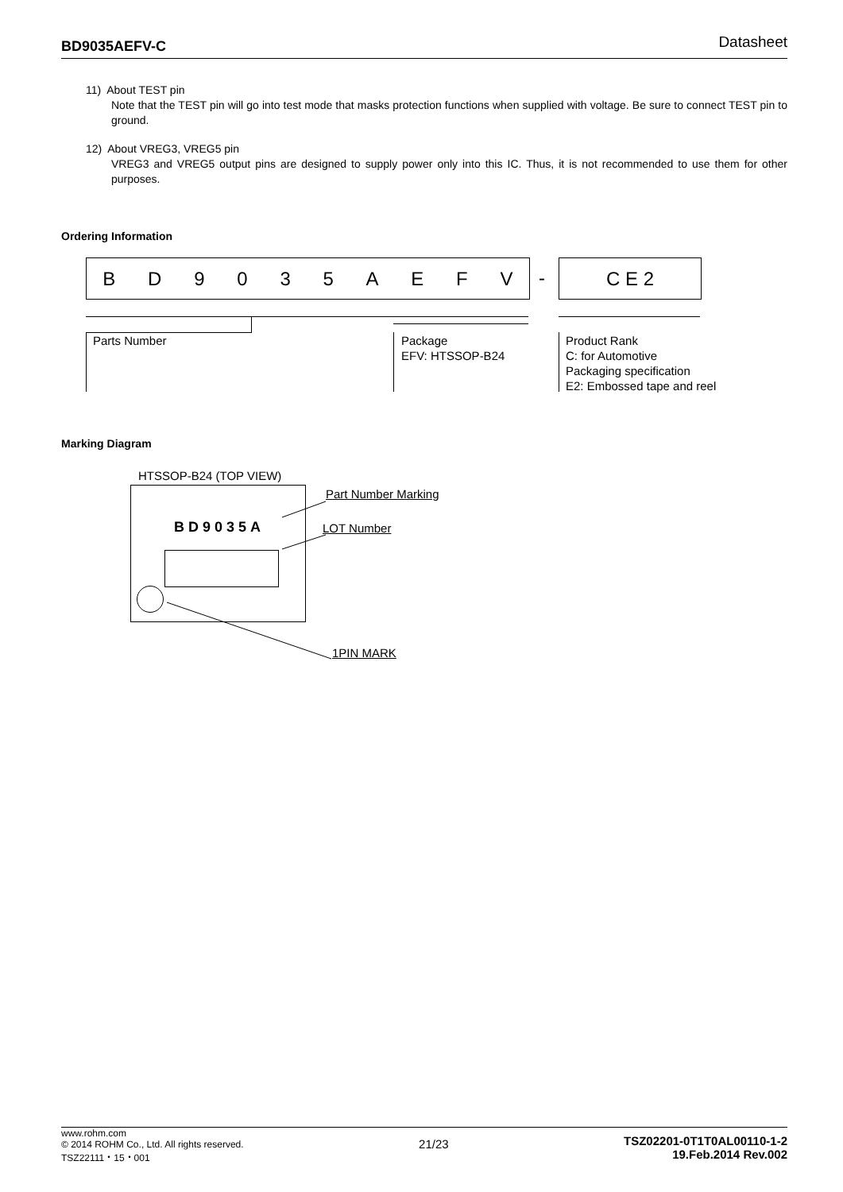BD9035AEFV-C Datasheet
11) About TEST pin
Note that the TEST pin will go into test mode that masks protection functions when supplied with voltage. Be sure to connect TEST pin to ground.
12) About VREG3, VREG5 pin
VREG3 and VREG5 output pins are designed to supply power only into this IC. Thus, it is not recommended to use them for other purposes.
Ordering Information
BD 9035 AEFV - C E 2
Parts Number
Package
EFV: HTSSOP-B24
Product Rank
C: for Automotive
Packaging specification
E2: Embossed tape and reel
Marking Diagram
HTSSOP-B24 (TOP VIEW)
BD9035A
Part Number Marking
LOT Number
1PIN MARK
www.rohm.com
© 2014 ROHM Co., Ltd. All rights reserved.
TSZ22111・15・001
21/23
TSZ02201-0T1T0AL00110-1-2
19.Feb.2014 Rev.002